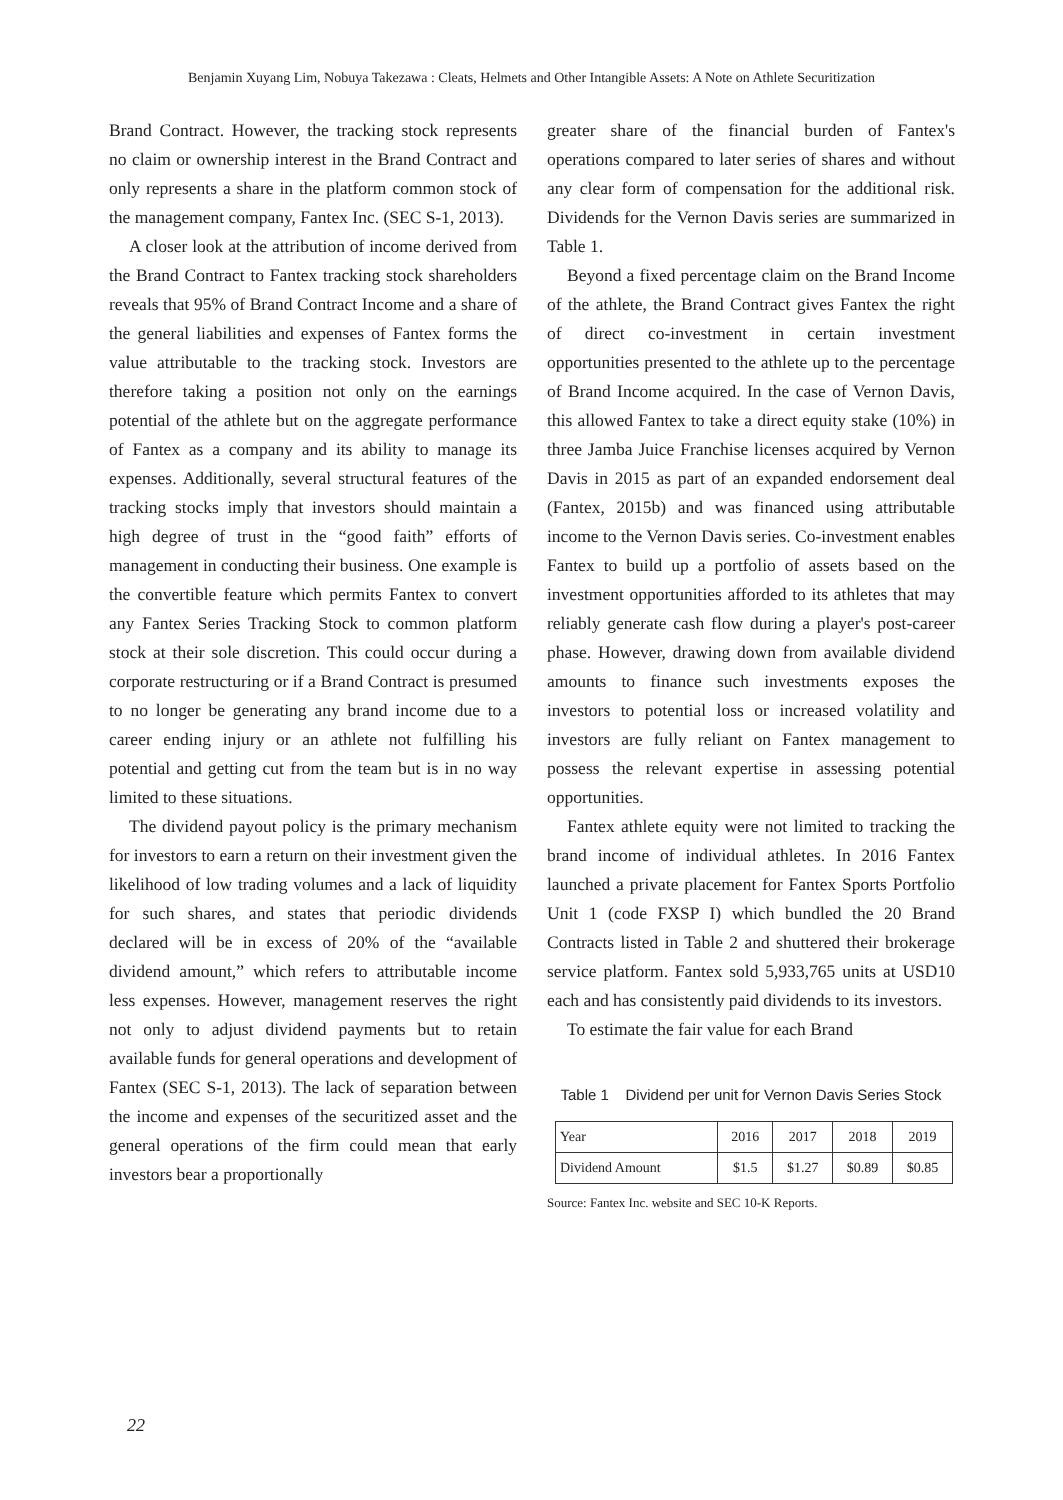Benjamin Xuyang Lim, Nobuya Takezawa : Cleats, Helmets and Other Intangible Assets: A Note on Athlete Securitization
Brand Contract. However, the tracking stock represents no claim or ownership interest in the Brand Contract and only represents a share in the platform common stock of the management company, Fantex Inc. (SEC S-1, 2013).
A closer look at the attribution of income derived from the Brand Contract to Fantex tracking stock shareholders reveals that 95% of Brand Contract Income and a share of the general liabilities and expenses of Fantex forms the value attributable to the tracking stock. Investors are therefore taking a position not only on the earnings potential of the athlete but on the aggregate performance of Fantex as a company and its ability to manage its expenses. Additionally, several structural features of the tracking stocks imply that investors should maintain a high degree of trust in the “good faith” efforts of management in conducting their business. One example is the convertible feature which permits Fantex to convert any Fantex Series Tracking Stock to common platform stock at their sole discretion. This could occur during a corporate restructuring or if a Brand Contract is presumed to no longer be generating any brand income due to a career ending injury or an athlete not fulfilling his potential and getting cut from the team but is in no way limited to these situations.
The dividend payout policy is the primary mechanism for investors to earn a return on their investment given the likelihood of low trading volumes and a lack of liquidity for such shares, and states that periodic dividends declared will be in excess of 20% of the “available dividend amount,” which refers to attributable income less expenses. However, management reserves the right not only to adjust dividend payments but to retain available funds for general operations and development of Fantex (SEC S-1, 2013). The lack of separation between the income and expenses of the securitized asset and the general operations of the firm could mean that early investors bear a proportionally
greater share of the financial burden of Fantex's operations compared to later series of shares and without any clear form of compensation for the additional risk. Dividends for the Vernon Davis series are summarized in Table 1.
Beyond a fixed percentage claim on the Brand Income of the athlete, the Brand Contract gives Fantex the right of direct co-investment in certain investment opportunities presented to the athlete up to the percentage of Brand Income acquired. In the case of Vernon Davis, this allowed Fantex to take a direct equity stake (10%) in three Jamba Juice Franchise licenses acquired by Vernon Davis in 2015 as part of an expanded endorsement deal (Fantex, 2015b) and was financed using attributable income to the Vernon Davis series. Co-investment enables Fantex to build up a portfolio of assets based on the investment opportunities afforded to its athletes that may reliably generate cash flow during a player's post-career phase. However, drawing down from available dividend amounts to finance such investments exposes the investors to potential loss or increased volatility and investors are fully reliant on Fantex management to possess the relevant expertise in assessing potential opportunities.
Fantex athlete equity were not limited to tracking the brand income of individual athletes. In 2016 Fantex launched a private placement for Fantex Sports Portfolio Unit 1 (code FXSP I) which bundled the 20 Brand Contracts listed in Table 2 and shuttered their brokerage service platform. Fantex sold 5,933,765 units at USD10 each and has consistently paid dividends to its investors.
To estimate the fair value for each Brand
Table 1 Dividend per unit for Vernon Davis Series Stock
| Year | 2016 | 2017 | 2018 | 2019 |
| Dividend Amount | $1.5 | $1.27 | $0.89 | $0.85 |
Source: Fantex Inc. website and SEC 10-K Reports.
22